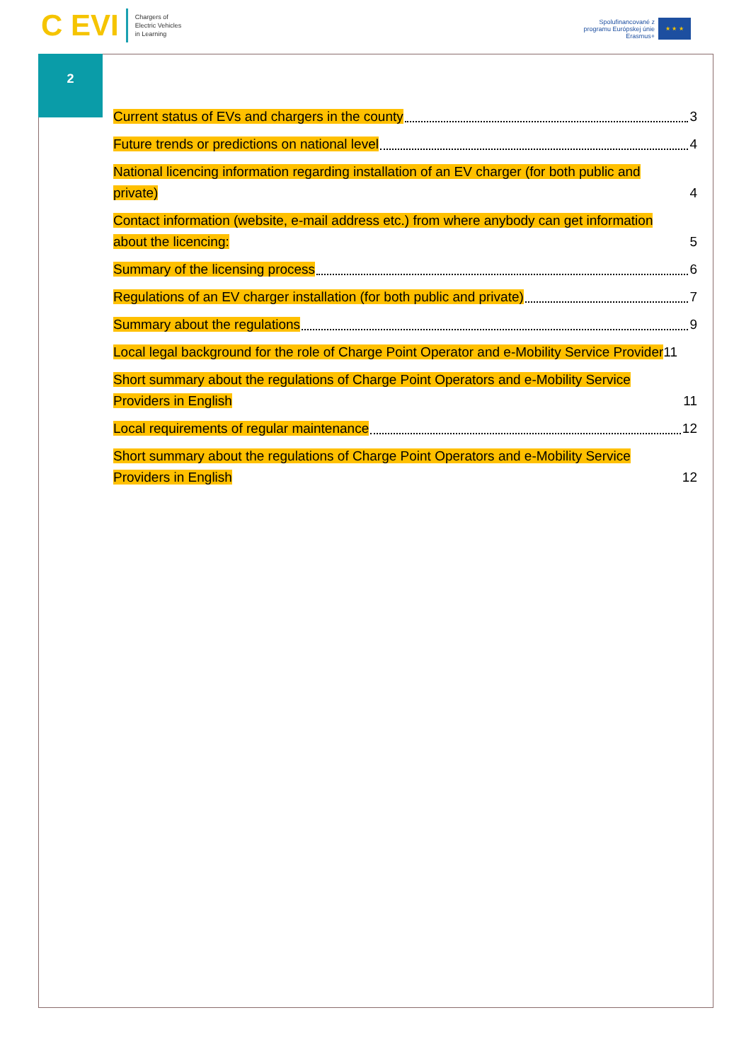C EVI
Chargers of
Electric Vehicles
in Learning
Spolufinancované z
programu Európskej únie
Erasmus+
★ ★ ★
2
Current status of EVs and chargers in the county
3
Future trends or predictions on national level
4
National licencing information regarding installation of an EV charger (for both public and private)
4
Contact information (website, e-mail address etc.) from where anybody can get information about the licencing:
5
Summary of the licensing process
6
Regulations of an EV charger installation (for both public and private)
7
Summary about the regulations
9
Local legal background for the role of Charge Point Operator and e-Mobility Service Provider
11
Short summary about the regulations of Charge Point Operators and e-Mobility Service Providers in English
11
Local requirements of regular maintenance
12
Short summary about the regulations of Charge Point Operators and e-Mobility Service Providers in English
12